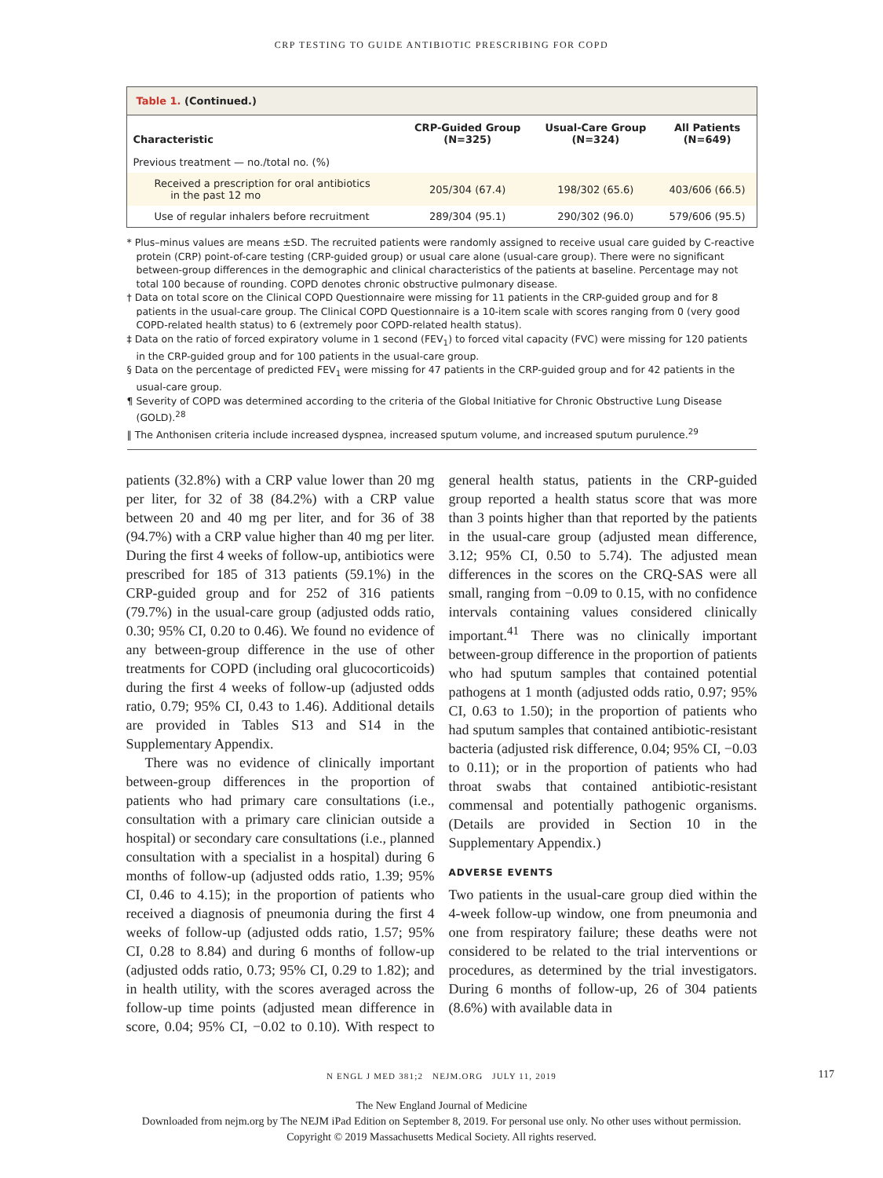CRP TESTING TO GUIDE ANTIBIOTIC PRESCRIBING FOR COPD
Table 1. (Continued.)
| Characteristic | CRP-Guided Group (N=325) | Usual-Care Group (N=324) | All Patients (N=649) |
| --- | --- | --- | --- |
| Previous treatment — no./total no. (%) | | | |
| Received a prescription for oral antibiotics in the past 12 mo | 205/304 (67.4) | 198/302 (65.6) | 403/606 (66.5) |
| Use of regular inhalers before recruitment | 289/304 (95.1) | 290/302 (96.0) | 579/606 (95.5) |
* Plus–minus values are means ±SD. The recruited patients were randomly assigned to receive usual care guided by C-reactive protein (CRP) point-of-care testing (CRP-guided group) or usual care alone (usual-care group). There were no significant between-group differences in the demographic and clinical characteristics of the patients at baseline. Percentage may not total 100 because of rounding. COPD denotes chronic obstructive pulmonary disease.
† Data on total score on the Clinical COPD Questionnaire were missing for 11 patients in the CRP-guided group and for 8 patients in the usual-care group. The Clinical COPD Questionnaire is a 10-item scale with scores ranging from 0 (very good COPD-related health status) to 6 (extremely poor COPD-related health status).
‡ Data on the ratio of forced expiratory volume in 1 second (FEV<sub>1</sub>) to forced vital capacity (FVC) were missing for 120 patients in the CRP-guided group and for 100 patients in the usual-care group.
§ Data on the percentage of predicted FEV<sub>1</sub> were missing for 47 patients in the CRP-guided group and for 42 patients in the usual-care group.
¶ Severity of COPD was determined according to the criteria of the Global Initiative for Chronic Obstructive Lung Disease (GOLD).<sup>28</sup>
‖ The Anthonisen criteria include increased dyspnea, increased sputum volume, and increased sputum purulence.<sup>29</sup>
patients (32.8%) with a CRP value lower than 20 mg per liter, for 32 of 38 (84.2%) with a CRP value between 20 and 40 mg per liter, and for 36 of 38 (94.7%) with a CRP value higher than 40 mg per liter. During the first 4 weeks of follow-up, antibiotics were prescribed for 185 of 313 patients (59.1%) in the CRP-guided group and for 252 of 316 patients (79.7%) in the usual-care group (adjusted odds ratio, 0.30; 95% CI, 0.20 to 0.46). We found no evidence of any between-group difference in the use of other treatments for COPD (including oral glucocorticoids) during the first 4 weeks of follow-up (adjusted odds ratio, 0.79; 95% CI, 0.43 to 1.46). Additional details are provided in Tables S13 and S14 in the Supplementary Appendix.
There was no evidence of clinically important between-group differences in the proportion of patients who had primary care consultations (i.e., consultation with a primary care clinician outside a hospital) or secondary care consultations (i.e., planned consultation with a specialist in a hospital) during 6 months of follow-up (adjusted odds ratio, 1.39; 95% CI, 0.46 to 4.15); in the proportion of patients who received a diagnosis of pneumonia during the first 4 weeks of follow-up (adjusted odds ratio, 1.57; 95% CI, 0.28 to 8.84) and during 6 months of follow-up (adjusted odds ratio, 0.73; 95% CI, 0.29 to 1.82); and in health utility, with the scores averaged across the follow-up time points (adjusted mean difference in score, 0.04; 95% CI, −0.02 to 0.10). With respect to general health status, patients in the CRP-guided group reported a health status score that was more than 3 points higher than that reported by the patients in the usual-care group (adjusted mean difference, 3.12; 95% CI, 0.50 to 5.74). The adjusted mean differences in the scores on the CRQ-SAS were all small, ranging from −0.09 to 0.15, with no confidence intervals containing values considered clinically important.<sup>41</sup> There was no clinically important between-group difference in the proportion of patients who had sputum samples that contained potential pathogens at 1 month (adjusted odds ratio, 0.97; 95% CI, 0.63 to 1.50); in the proportion of patients who had sputum samples that contained antibiotic-resistant bacteria (adjusted risk difference, 0.04; 95% CI, −0.03 to 0.11); or in the proportion of patients who had throat swabs that contained antibiotic-resistant commensal and potentially pathogenic organisms. (Details are provided in Section 10 in the Supplementary Appendix.)
ADVERSE EVENTS
Two patients in the usual-care group died within the 4-week follow-up window, one from pneumonia and one from respiratory failure; these deaths were not considered to be related to the trial interventions or procedures, as determined by the trial investigators. During 6 months of follow-up, 26 of 304 patients (8.6%) with available data in
N ENGL J MED 381;2 NEJM.ORG JULY 11, 2019 117
The New England Journal of Medicine
Downloaded from nejm.org by The NEJM iPad Edition on September 8, 2019. For personal use only. No other uses without permission.
Copyright © 2019 Massachusetts Medical Society. All rights reserved.